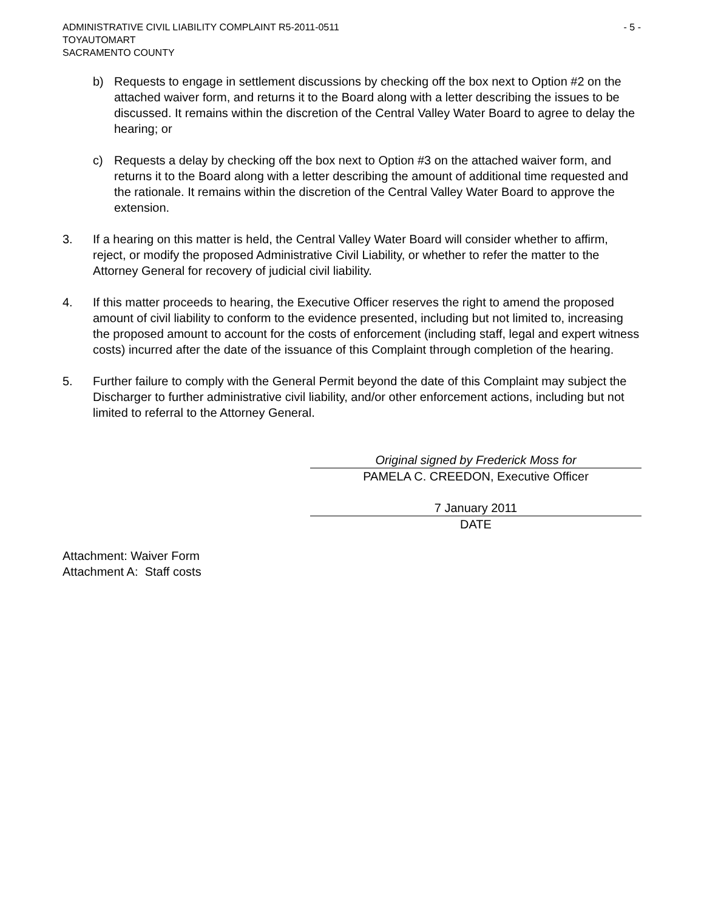ADMINISTRATIVE CIVIL LIABILITY COMPLAINT R5-2011-0511 - 5 -
TOYAUTOMART
SACRAMENTO COUNTY
b) Requests to engage in settlement discussions by checking off the box next to Option #2 on the attached waiver form, and returns it to the Board along with a letter describing the issues to be discussed. It remains within the discretion of the Central Valley Water Board to agree to delay the hearing; or
c) Requests a delay by checking off the box next to Option #3 on the attached waiver form, and returns it to the Board along with a letter describing the amount of additional time requested and the rationale. It remains within the discretion of the Central Valley Water Board to approve the extension.
3. If a hearing on this matter is held, the Central Valley Water Board will consider whether to affirm, reject, or modify the proposed Administrative Civil Liability, or whether to refer the matter to the Attorney General for recovery of judicial civil liability.
4. If this matter proceeds to hearing, the Executive Officer reserves the right to amend the proposed amount of civil liability to conform to the evidence presented, including but not limited to, increasing the proposed amount to account for the costs of enforcement (including staff, legal and expert witness costs) incurred after the date of the issuance of this Complaint through completion of the hearing.
5. Further failure to comply with the General Permit beyond the date of this Complaint may subject the Discharger to further administrative civil liability, and/or other enforcement actions, including but not limited to referral to the Attorney General.
Original signed by Frederick Moss for
PAMELA C. CREEDON, Executive Officer
7 January 2011
DATE
Attachment: Waiver Form
Attachment A: Staff costs